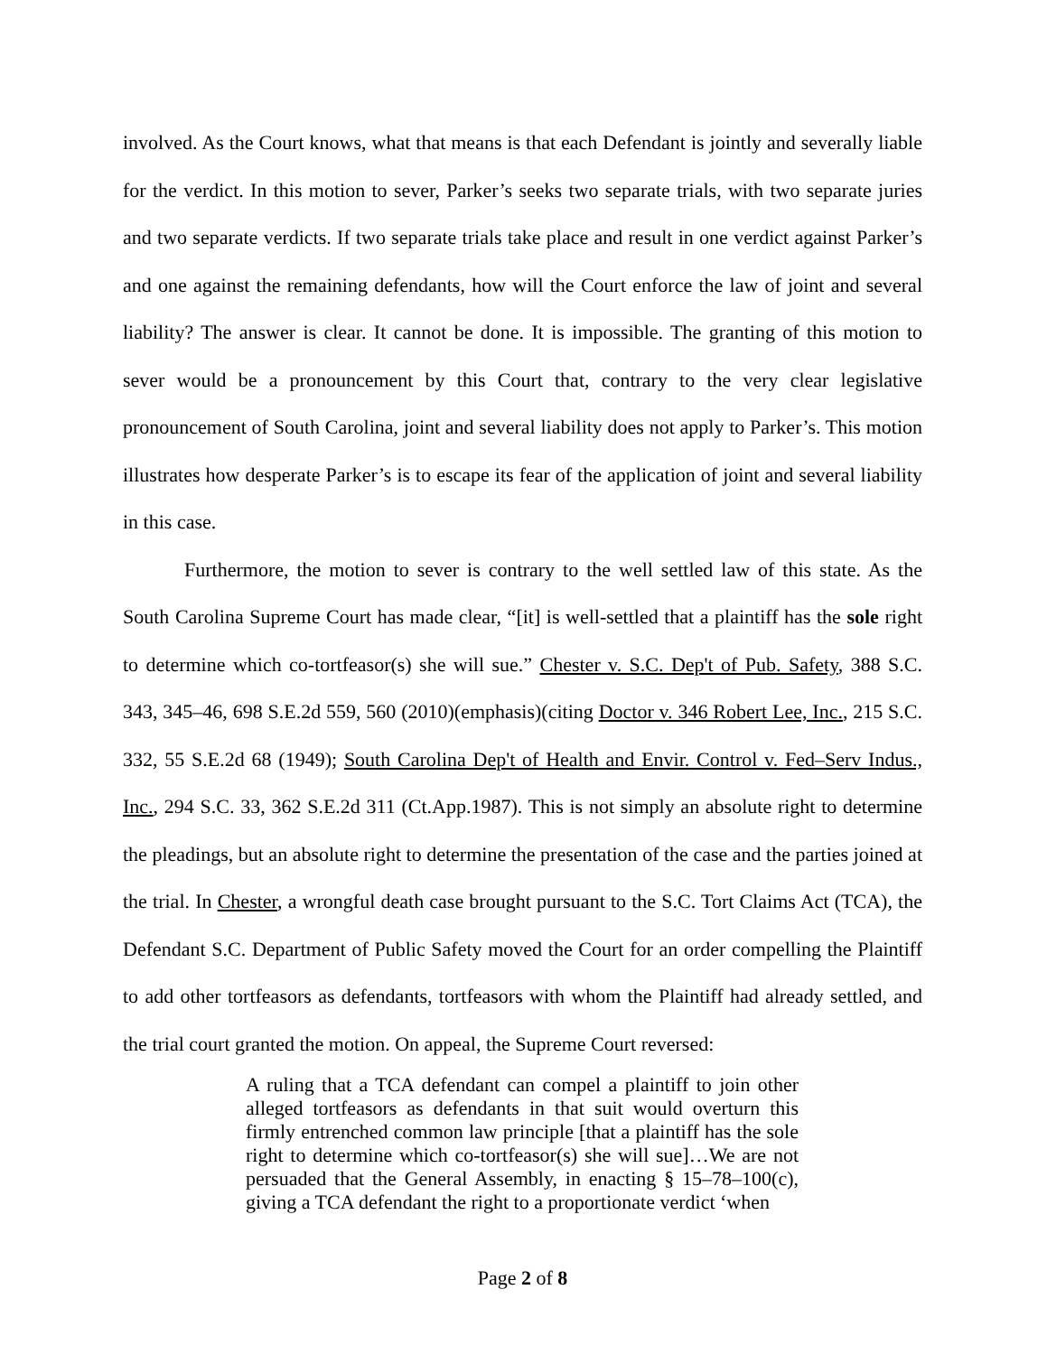involved. As the Court knows, what that means is that each Defendant is jointly and severally liable for the verdict. In this motion to sever, Parker’s seeks two separate trials, with two separate juries and two separate verdicts. If two separate trials take place and result in one verdict against Parker’s and one against the remaining defendants, how will the Court enforce the law of joint and several liability? The answer is clear. It cannot be done. It is impossible. The granting of this motion to sever would be a pronouncement by this Court that, contrary to the very clear legislative pronouncement of South Carolina, joint and several liability does not apply to Parker’s. This motion illustrates how desperate Parker’s is to escape its fear of the application of joint and several liability in this case.
Furthermore, the motion to sever is contrary to the well settled law of this state. As the South Carolina Supreme Court has made clear, “[it] is well-settled that a plaintiff has the sole right to determine which co-tortfeasor(s) she will sue.” Chester v. S.C. Dep't of Pub. Safety, 388 S.C. 343, 345–46, 698 S.E.2d 559, 560 (2010)(emphasis)(citing Doctor v. 346 Robert Lee, Inc., 215 S.C. 332, 55 S.E.2d 68 (1949); South Carolina Dep't of Health and Envir. Control v. Fed–Serv Indus., Inc., 294 S.C. 33, 362 S.E.2d 311 (Ct.App.1987). This is not simply an absolute right to determine the pleadings, but an absolute right to determine the presentation of the case and the parties joined at the trial. In Chester, a wrongful death case brought pursuant to the S.C. Tort Claims Act (TCA), the Defendant S.C. Department of Public Safety moved the Court for an order compelling the Plaintiff to add other tortfeasors as defendants, tortfeasors with whom the Plaintiff had already settled, and the trial court granted the motion. On appeal, the Supreme Court reversed:
A ruling that a TCA defendant can compel a plaintiff to join other alleged tortfeasors as defendants in that suit would overturn this firmly entrenched common law principle [that a plaintiff has the sole right to determine which co-tortfeasor(s) she will sue]…We are not persuaded that the General Assembly, in enacting § 15–78–100(c), giving a TCA defendant the right to a proportionate verdict ‘when
Page 2 of 8